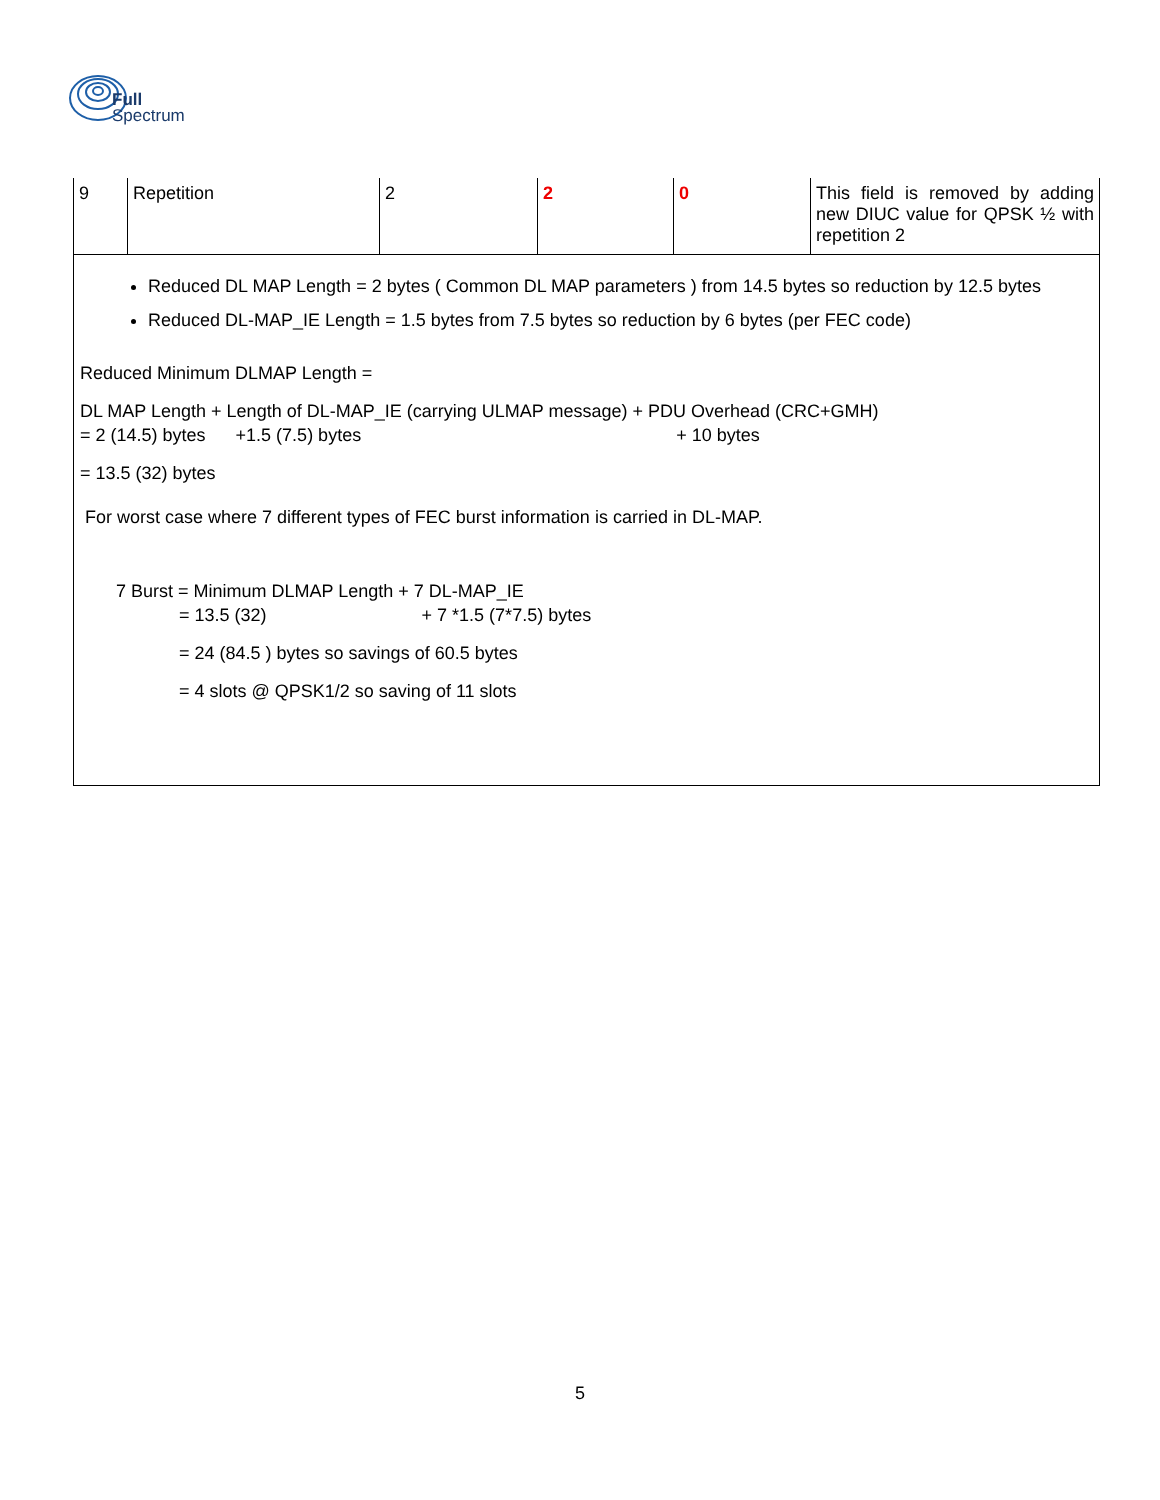Full
Spectrum
| 9 | Repetition | 2 | 2 | 0 | This field is removed by adding new DIUC value for QPSK ½ with repetition 2 |
Reduced DL MAP Length = 2 bytes ( Common DL MAP parameters ) from 14.5 bytes so reduction by 12.5 bytes
Reduced DL-MAP_IE Length = 1.5 bytes from 7.5 bytes so reduction by 6 bytes (per FEC code)
Reduced Minimum DLMAP Length =
DL MAP Length + Length of DL-MAP_IE (carrying ULMAP message) + PDU Overhead (CRC+GMH)
= 2 (14.5) bytes +1.5 (7.5) bytes + 10 bytes
= 13.5 (32) bytes
For worst case where 7 different types of FEC burst information is carried in DL-MAP.
7 Burst = Minimum DLMAP Length + 7 DL-MAP_IE
= 13.5 (32) + 7 *1.5 (7*7.5) bytes
= 24 (84.5 ) bytes so savings of 60.5 bytes
= 4 slots @ QPSK1/2 so saving of 11 slots
5